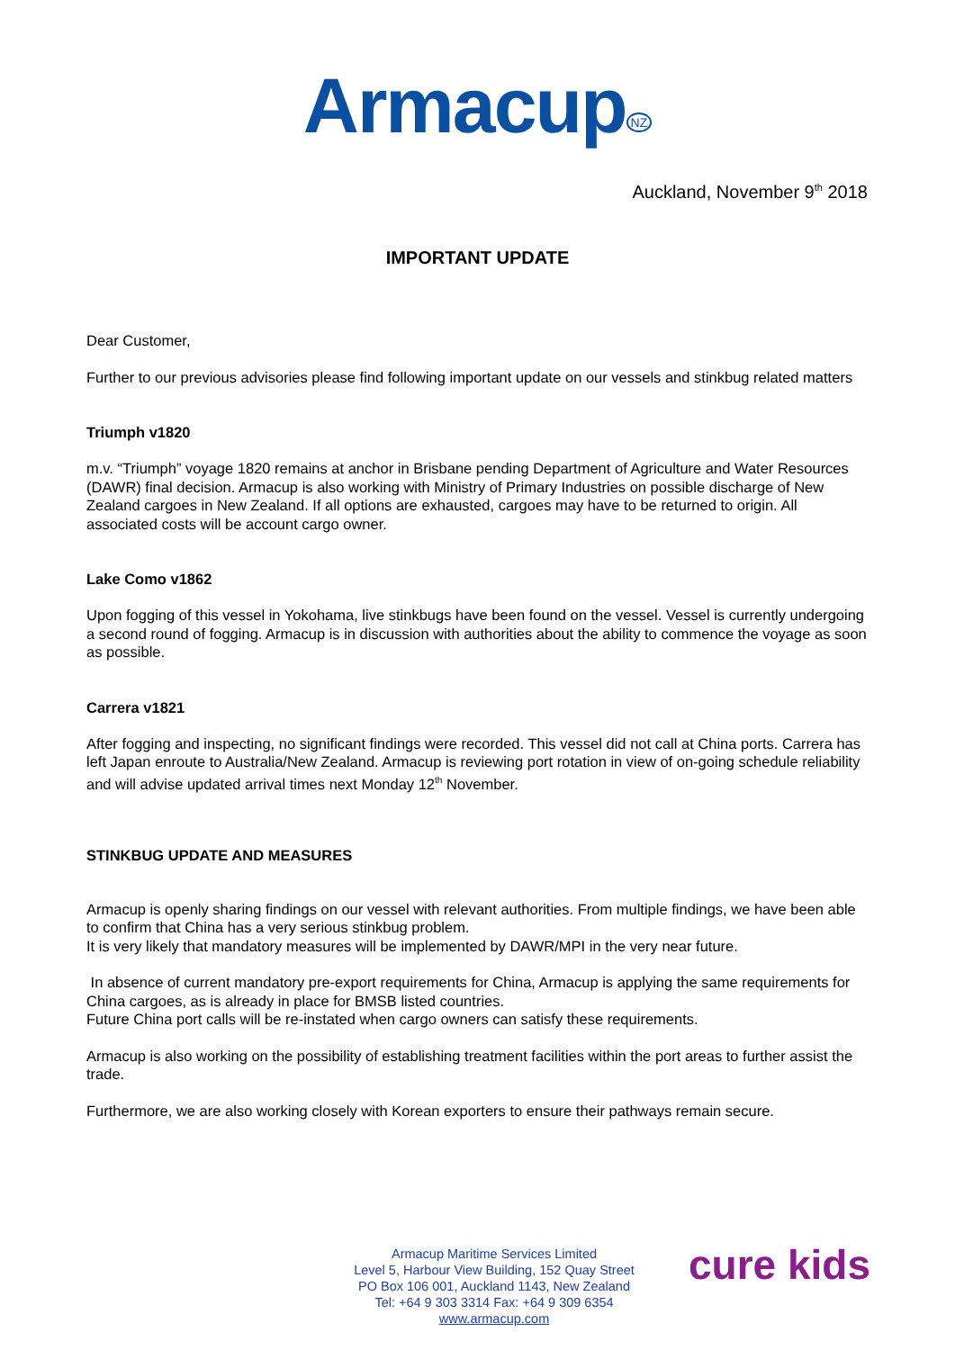Armacup<sup>NZ</sup>
Auckland, November 9<sup>th</sup> 2018
IMPORTANT UPDATE
Dear Customer,
Further to our previous advisories please find following important update on our vessels and stinkbug related matters
Triumph v1820
m.v. “Triumph” voyage 1820 remains at anchor in Brisbane pending Department of Agriculture and Water Resources (DAWR) final decision. Armacup is also working with Ministry of Primary Industries on possible discharge of New Zealand cargoes in New Zealand. If all options are exhausted, cargoes may have to be returned to origin. All associated costs will be account cargo owner.
Lake Como v1862
Upon fogging of this vessel in Yokohama, live stinkbugs have been found on the vessel. Vessel is currently undergoing a second round of fogging. Armacup is in discussion with authorities about the ability to commence the voyage as soon as possible.
Carrera v1821
After fogging and inspecting, no significant findings were recorded. This vessel did not call at China ports. Carrera has left Japan enroute to Australia/New Zealand. Armacup is reviewing port rotation in view of on-going schedule reliability and will advise updated arrival times next Monday 12<sup>th</sup> November.
STINKBUG UPDATE AND MEASURES
Armacup is openly sharing findings on our vessel with relevant authorities. From multiple findings, we have been able to confirm that China has a very serious stinkbug problem.
It is very likely that mandatory measures will be implemented by DAWR/MPI in the very near future.
In absence of current mandatory pre-export requirements for China, Armacup is applying the same requirements for China cargoes, as is already in place for BMSB listed countries.
Future China port calls will be re-instated when cargo owners can satisfy these requirements.
Armacup is also working on the possibility of establishing treatment facilities within the port areas to further assist the trade.
Furthermore, we are also working closely with Korean exporters to ensure their pathways remain secure.
Armacup Maritime Services Limited
Level 5, Harbour View Building, 152 Quay Street
PO Box 106 001, Auckland 1143, New Zealand
Tel: +64 9 303 3314 Fax: +64 9 309 6354
www.armacup.com
cure kids